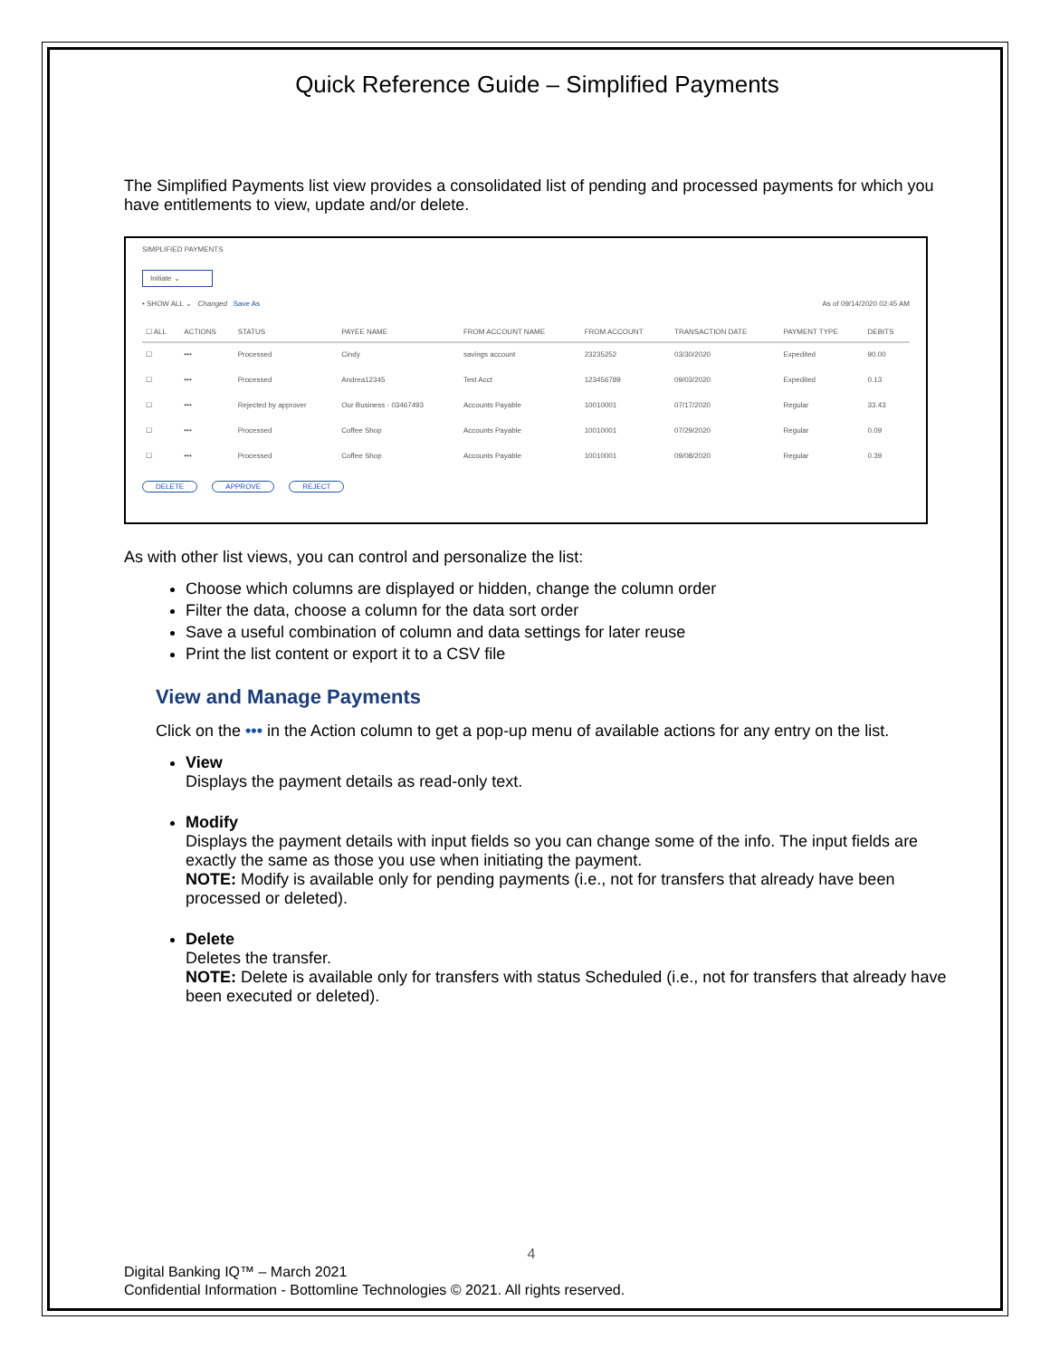Quick Reference Guide – Simplified Payments
The Simplified Payments list view provides a consolidated list of pending and processed payments for which you have entitlements to view, update and/or delete.
SIMPLIFIED PAYMENTS
Initiate ⌄
• SHOW ALL ⌄ Changed Save As As of 09/14/2020 02:45 AM
| ☐ ALL | ACTIONS | STATUS | PAYEE NAME | FROM ACCOUNT NAME | FROM ACCOUNT | TRANSACTION DATE | PAYMENT TYPE | DEBITS |
| --- | --- | --- | --- | --- | --- | --- | --- | --- |
| ☐ | ••• | Processed | Cindy | savings account | 23235252 | 03/30/2020 | Expedited | 90.00 |
| ☐ | ••• | Processed | Andrea12345 | Test Acct | 123456789 | 09/03/2020 | Expedited | 0.13 |
| ☐ | ••• | Rejected by approver | Our Business - 03467493 | Accounts Payable | 10010001 | 07/17/2020 | Regular | 33.43 |
| ☐ | ••• | Processed | Coffee Shop | Accounts Payable | 10010001 | 07/29/2020 | Regular | 0.09 |
| ☐ | ••• | Processed | Coffee Shop | Accounts Payable | 10010001 | 09/08/2020 | Regular | 0.39 |
DELETE APPROVE REJECT
As with other list views, you can control and personalize the list:
Choose which columns are displayed or hidden, change the column order
Filter the data, choose a column for the data sort order
Save a useful combination of column and data settings for later reuse
Print the list content or export it to a CSV file
View and Manage Payments
Click on the ••• in the Action column to get a pop-up menu of available actions for any entry on the list.
View
Displays the payment details as read-only text.
Modify
Displays the payment details with input fields so you can change some of the info. The input fields are exactly the same as those you use when initiating the payment.
NOTE: Modify is available only for pending payments (i.e., not for transfers that already have been processed or deleted).
Delete
Deletes the transfer.
NOTE: Delete is available only for transfers with status Scheduled (i.e., not for transfers that already have been executed or deleted).
4
Digital Banking IQ™ – March 2021
Confidential Information - Bottomline Technologies © 2021. All rights reserved.